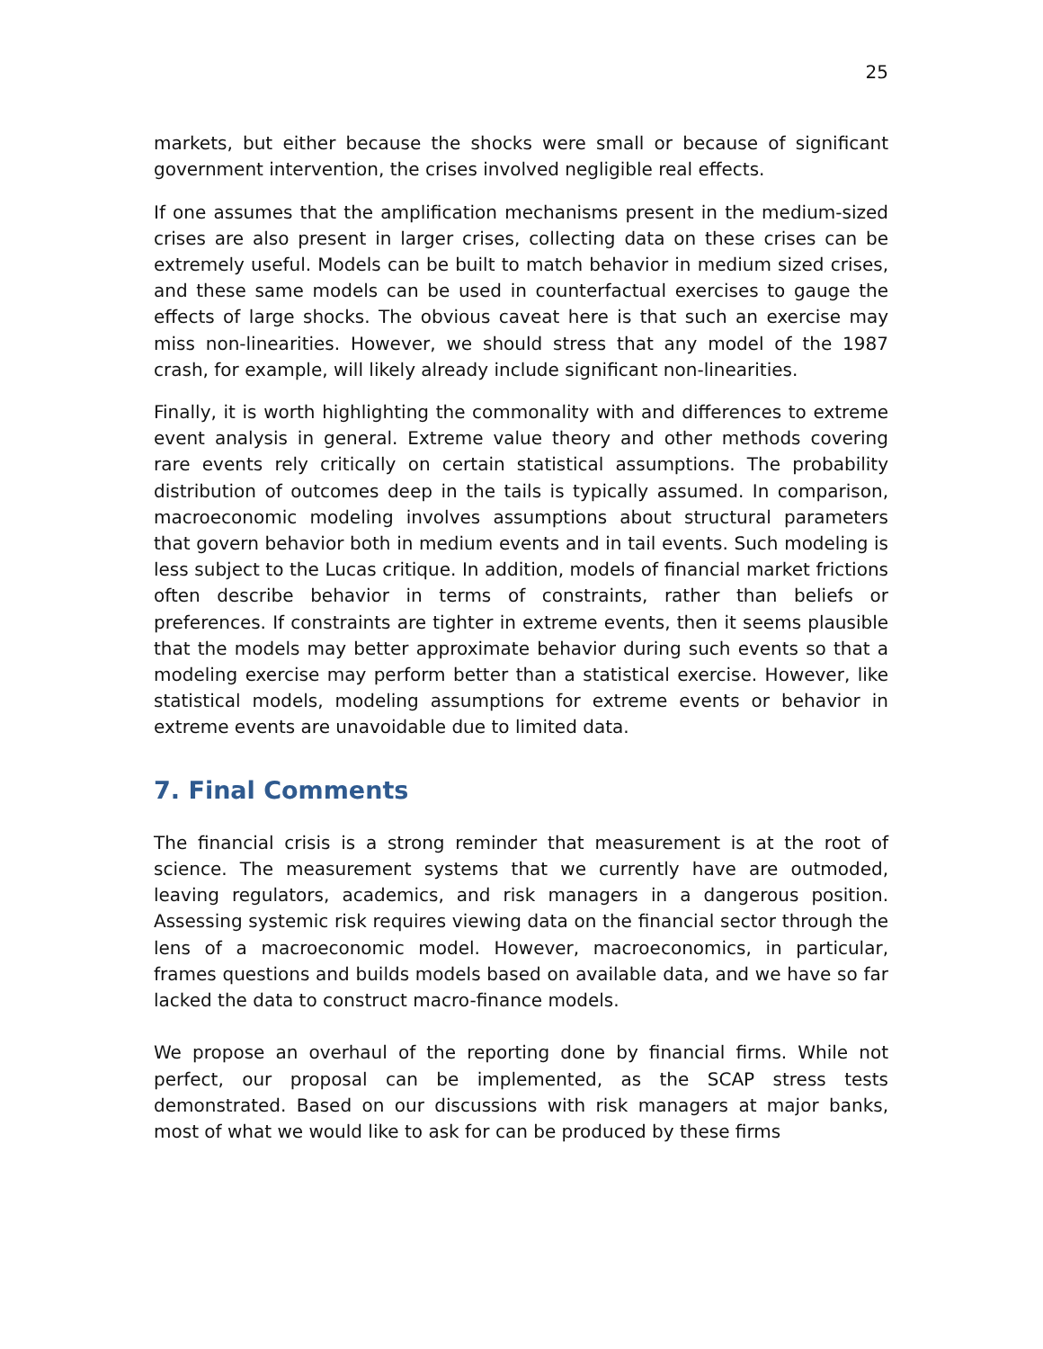25
markets, but either because the shocks were small or because of significant government intervention, the crises involved negligible real effects.
If one assumes that the amplification mechanisms present in the medium-sized crises are also present in larger crises, collecting data on these crises can be extremely useful. Models can be built to match behavior in medium sized crises, and these same models can be used in counterfactual exercises to gauge the effects of large shocks. The obvious caveat here is that such an exercise may miss non-linearities. However, we should stress that any model of the 1987 crash, for example, will likely already include significant non-linearities.
Finally, it is worth highlighting the commonality with and differences to extreme event analysis in general. Extreme value theory and other methods covering rare events rely critically on certain statistical assumptions. The probability distribution of outcomes deep in the tails is typically assumed. In comparison, macroeconomic modeling involves assumptions about structural parameters that govern behavior both in medium events and in tail events. Such modeling is less subject to the Lucas critique. In addition, models of financial market frictions often describe behavior in terms of constraints, rather than beliefs or preferences. If constraints are tighter in extreme events, then it seems plausible that the models may better approximate behavior during such events so that a modeling exercise may perform better than a statistical exercise. However, like statistical models, modeling assumptions for extreme events or behavior in extreme events are unavoidable due to limited data.
7. Final Comments
The financial crisis is a strong reminder that measurement is at the root of science. The measurement systems that we currently have are outmoded, leaving regulators, academics, and risk managers in a dangerous position. Assessing systemic risk requires viewing data on the financial sector through the lens of a macroeconomic model. However, macroeconomics, in particular, frames questions and builds models based on available data, and we have so far lacked the data to construct macro-finance models.
We propose an overhaul of the reporting done by financial firms. While not perfect, our proposal can be implemented, as the SCAP stress tests demonstrated. Based on our discussions with risk managers at major banks, most of what we would like to ask for can be produced by these firms